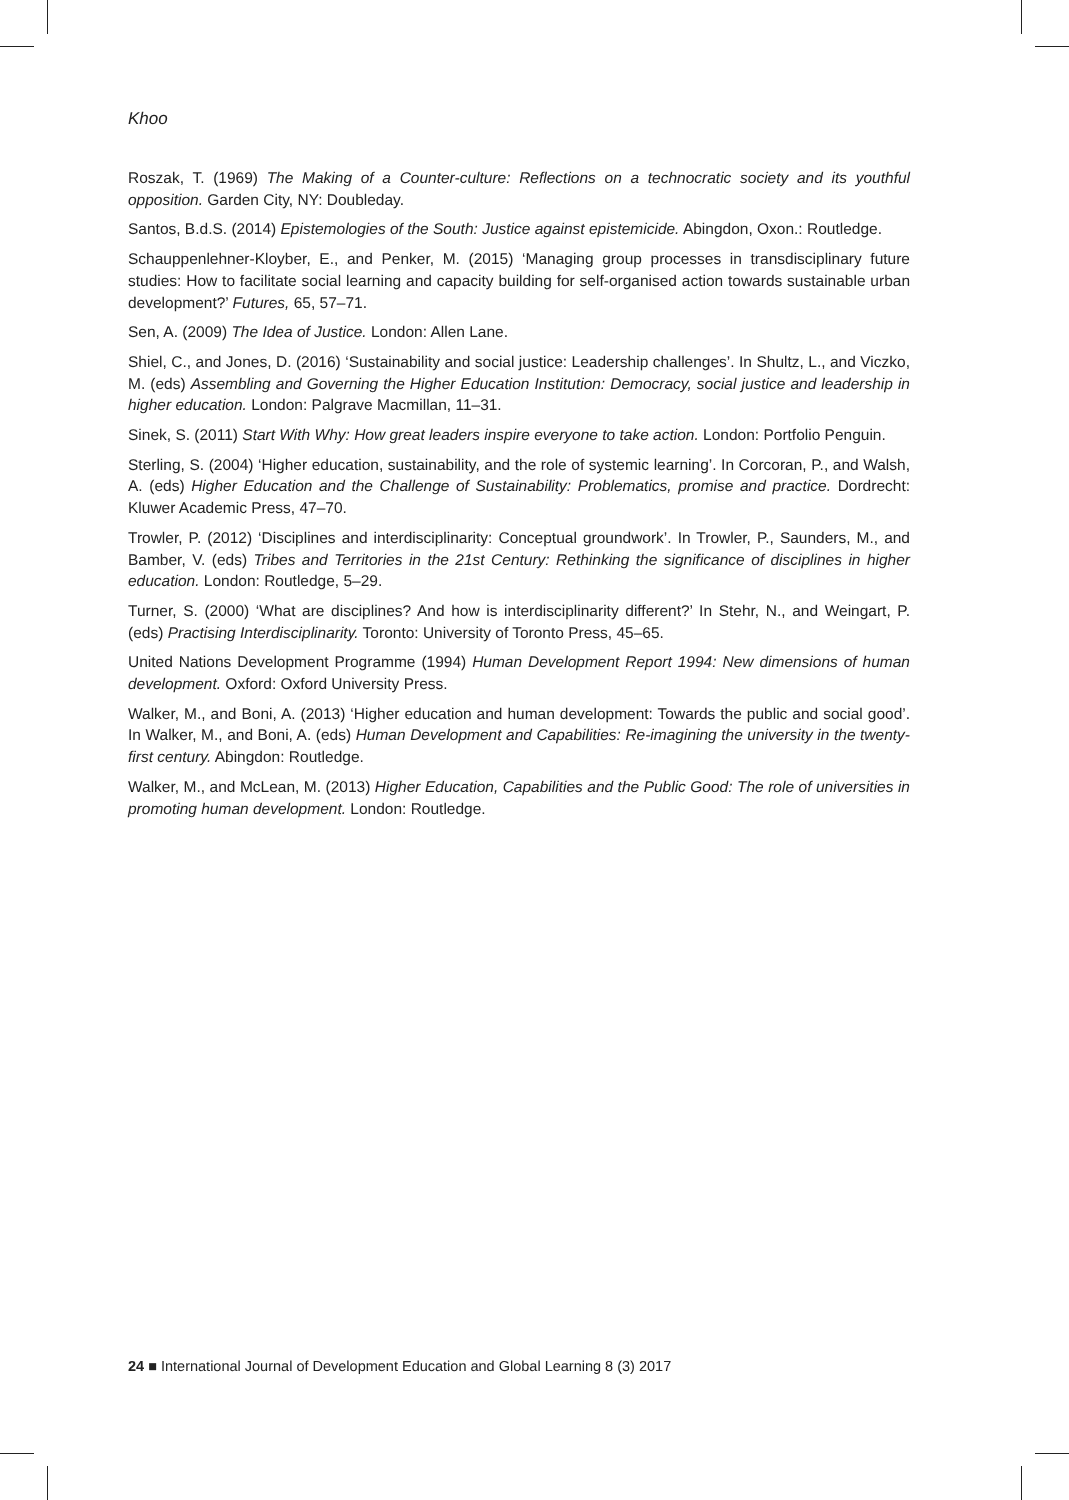Khoo
Roszak, T. (1969) The Making of a Counter-culture: Reflections on a technocratic society and its youthful opposition. Garden City, NY: Doubleday.
Santos, B.d.S. (2014) Epistemologies of the South: Justice against epistemicide. Abingdon, Oxon.: Routledge.
Schauppenlehner-Kloyber, E., and Penker, M. (2015) ‘Managing group processes in transdisciplinary future studies: How to facilitate social learning and capacity building for self-organised action towards sustainable urban development?’ Futures, 65, 57–71.
Sen, A. (2009) The Idea of Justice. London: Allen Lane.
Shiel, C., and Jones, D. (2016) ‘Sustainability and social justice: Leadership challenges’. In Shultz, L., and Viczko, M. (eds) Assembling and Governing the Higher Education Institution: Democracy, social justice and leadership in higher education. London: Palgrave Macmillan, 11–31.
Sinek, S. (2011) Start With Why: How great leaders inspire everyone to take action. London: Portfolio Penguin.
Sterling, S. (2004) ‘Higher education, sustainability, and the role of systemic learning’. In Corcoran, P., and Walsh, A. (eds) Higher Education and the Challenge of Sustainability: Problematics, promise and practice. Dordrecht: Kluwer Academic Press, 47–70.
Trowler, P. (2012) ‘Disciplines and interdisciplinarity: Conceptual groundwork’. In Trowler, P., Saunders, M., and Bamber, V. (eds) Tribes and Territories in the 21st Century: Rethinking the significance of disciplines in higher education. London: Routledge, 5–29.
Turner, S. (2000) ‘What are disciplines? And how is interdisciplinarity different?’ In Stehr, N., and Weingart, P. (eds) Practising Interdisciplinarity. Toronto: University of Toronto Press, 45–65.
United Nations Development Programme (1994) Human Development Report 1994: New dimensions of human development. Oxford: Oxford University Press.
Walker, M., and Boni, A. (2013) ‘Higher education and human development: Towards the public and social good’. In Walker, M., and Boni, A. (eds) Human Development and Capabilities: Re-imagining the university in the twenty-first century. Abingdon: Routledge.
Walker, M., and McLean, M. (2013) Higher Education, Capabilities and the Public Good: The role of universities in promoting human development. London: Routledge.
24 ■ International Journal of Development Education and Global Learning 8 (3) 2017